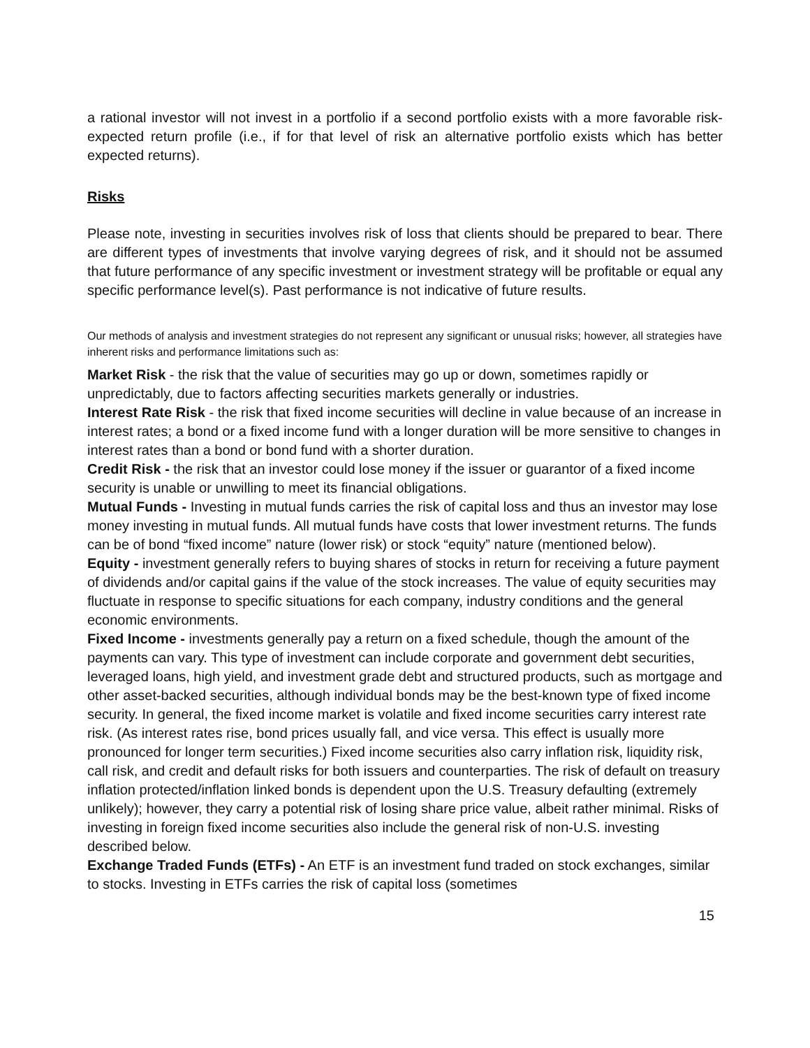a rational investor will not invest in a portfolio if a second portfolio exists with a more favorable risk-expected return profile (i.e., if for that level of risk an alternative portfolio exists which has better expected returns).
Risks
Please note, investing in securities involves risk of loss that clients should be prepared to bear. There are different types of investments that involve varying degrees of risk, and it should not be assumed that future performance of any specific investment or investment strategy will be profitable or equal any specific performance level(s). Past performance is not indicative of future results.
Our methods of analysis and investment strategies do not represent any significant or unusual risks; however, all strategies have inherent risks and performance limitations such as:
Market Risk - the risk that the value of securities may go up or down, sometimes rapidly or unpredictably, due to factors affecting securities markets generally or industries.
Interest Rate Risk - the risk that fixed income securities will decline in value because of an increase in interest rates; a bond or a fixed income fund with a longer duration will be more sensitive to changes in interest rates than a bond or bond fund with a shorter duration.
Credit Risk - the risk that an investor could lose money if the issuer or guarantor of a fixed income security is unable or unwilling to meet its financial obligations.
Mutual Funds - Investing in mutual funds carries the risk of capital loss and thus an investor may lose money investing in mutual funds. All mutual funds have costs that lower investment returns. The funds can be of bond “fixed income” nature (lower risk) or stock “equity” nature (mentioned below).
Equity - investment generally refers to buying shares of stocks in return for receiving a future payment of dividends and/or capital gains if the value of the stock increases. The value of equity securities may fluctuate in response to specific situations for each company, industry conditions and the general economic environments.
Fixed Income - investments generally pay a return on a fixed schedule, though the amount of the payments can vary. This type of investment can include corporate and government debt securities, leveraged loans, high yield, and investment grade debt and structured products, such as mortgage and other asset-backed securities, although individual bonds may be the best-known type of fixed income security. In general, the fixed income market is volatile and fixed income securities carry interest rate risk. (As interest rates rise, bond prices usually fall, and vice versa. This effect is usually more pronounced for longer term securities.) Fixed income securities also carry inflation risk, liquidity risk, call risk, and credit and default risks for both issuers and counterparties. The risk of default on treasury inflation protected/inflation linked bonds is dependent upon the U.S. Treasury defaulting (extremely unlikely); however, they carry a potential risk of losing share price value, albeit rather minimal. Risks of investing in foreign fixed income securities also include the general risk of non-U.S. investing described below.
Exchange Traded Funds (ETFs) - An ETF is an investment fund traded on stock exchanges, similar to stocks. Investing in ETFs carries the risk of capital loss (sometimes
15